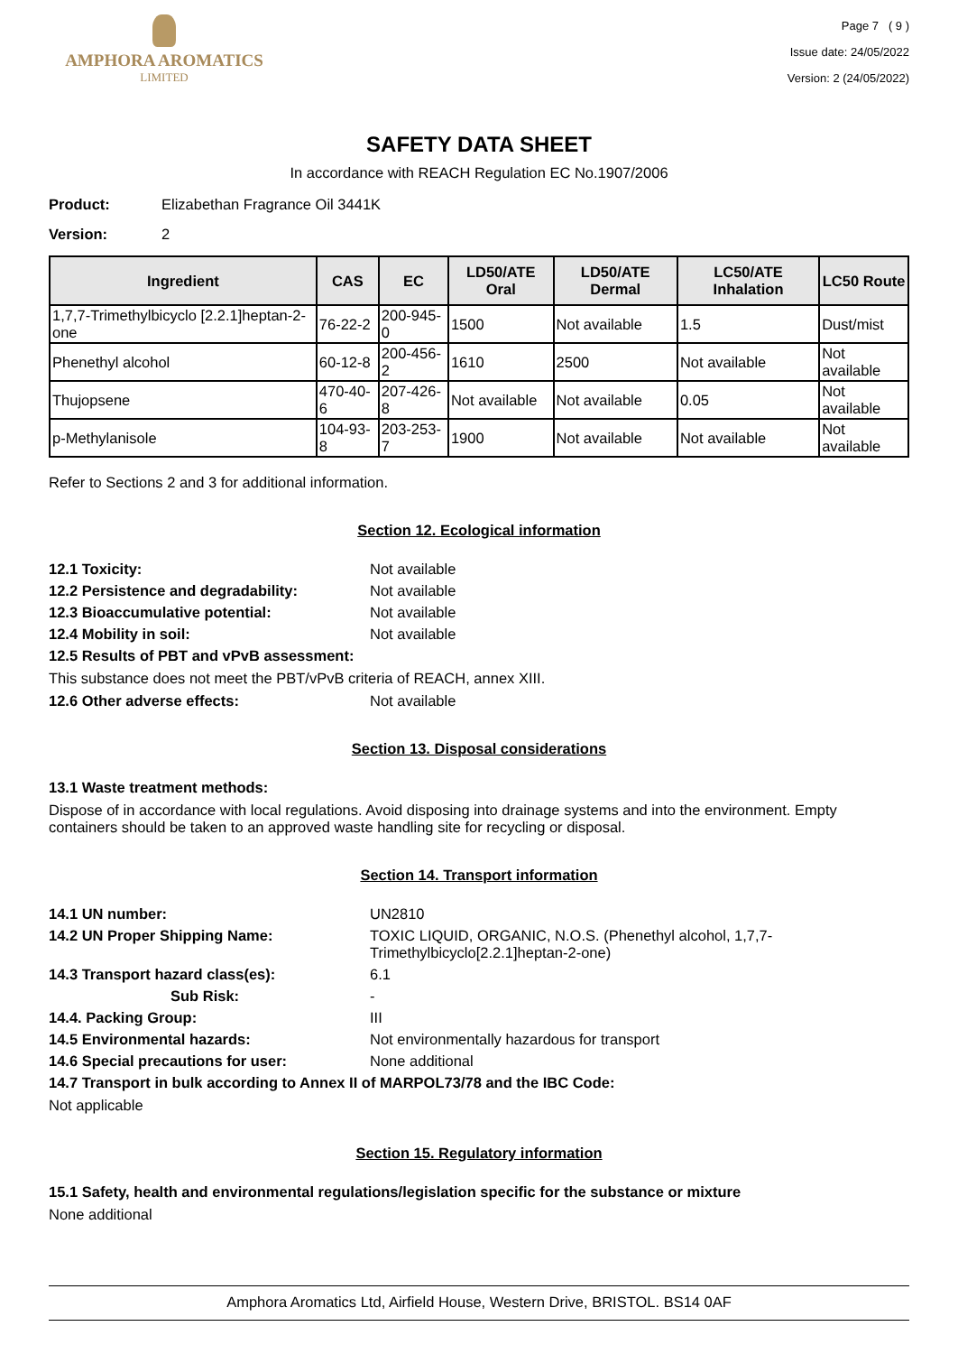AMPHORA AROMATICS
LIMITED
Page 7 ( 9 )
Issue date: 24/05/2022
Version: 2 (24/05/2022)
SAFETY DATA SHEET
In accordance with REACH Regulation EC No.1907/2006
Product: Elizabethan Fragrance Oil 3441K
Version: 2
| Ingredient | CAS | EC | LD50/ATE Oral | LD50/ATE Dermal | LC50/ATE Inhalation | LC50 Route |
| --- | --- | --- | --- | --- | --- | --- |
| 1,7,7-Trimethylbicyclo [2.2.1]heptan-2-one | 76-22-2 | 200-945-0 | 1500 | Not available | 1.5 | Dust/mist |
| Phenethyl alcohol | 60-12-8 | 200-456-2 | 1610 | 2500 | Not available | Not available |
| Thujopsene | 470-40-6 | 207-426-8 | Not available | Not available | 0.05 | Not available |
| p-Methylanisole | 104-93-8 | 203-253-7 | 1900 | Not available | Not available | Not available |
Refer to Sections 2 and 3 for additional information.
Section 12. Ecological information
12.1 Toxicity: Not available
12.2 Persistence and degradability: Not available
12.3 Bioaccumulative potential: Not available
12.4 Mobility in soil: Not available
12.5 Results of PBT and vPvB assessment:
This substance does not meet the PBT/vPvB criteria of REACH, annex XIII.
12.6 Other adverse effects: Not available
Section 13. Disposal considerations
13.1 Waste treatment methods:
Dispose of in accordance with local regulations. Avoid disposing into drainage systems and into the environment. Empty containers should be taken to an approved waste handling site for recycling or disposal.
Section 14. Transport information
14.1 UN number: UN2810
14.2 UN Proper Shipping Name: TOXIC LIQUID, ORGANIC, N.O.S. (Phenethyl alcohol, 1,7,7-Trimethylbicyclo[2.2.1]heptan-2-one)
14.3 Transport hazard class(es): 6.1
Sub Risk: -
14.4. Packing Group: III
14.5 Environmental hazards: Not environmentally hazardous for transport
14.6 Special precautions for user: None additional
14.7 Transport in bulk according to Annex II of MARPOL73/78 and the IBC Code:
Not applicable
Section 15. Regulatory information
15.1 Safety, health and environmental regulations/legislation specific for the substance or mixture
None additional
Amphora Aromatics Ltd, Airfield House, Western Drive, BRISTOL. BS14 0AF